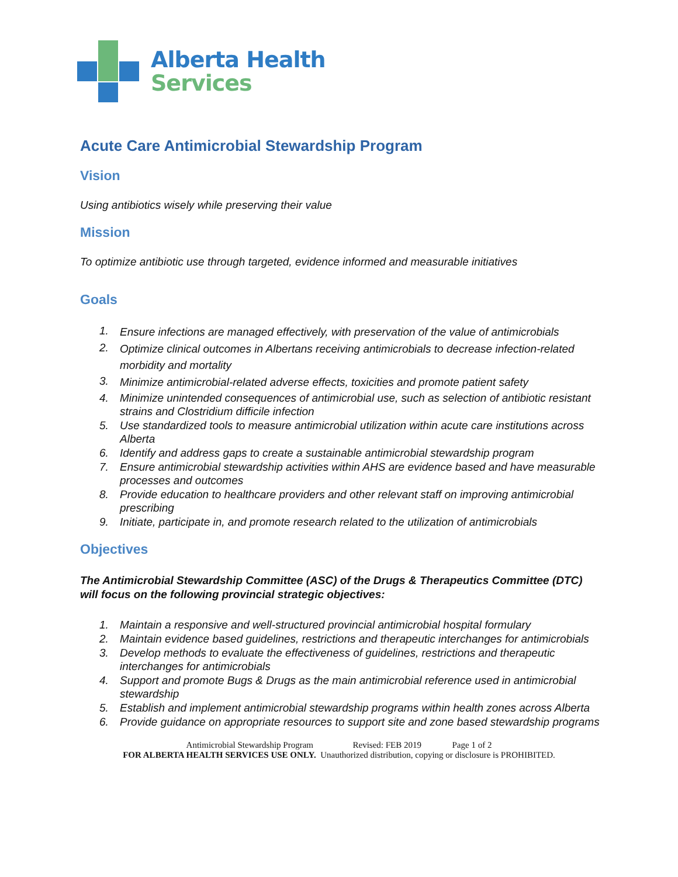Alberta Health
Services
Acute Care Antimicrobial Stewardship Program
Vision
Using antibiotics wisely while preserving their value
Mission
To optimize antibiotic use through targeted, evidence informed and measurable initiatives
Goals
1. Ensure infections are managed effectively, with preservation of the value of antimicrobials
2. Optimize clinical outcomes in Albertans receiving antimicrobials to decrease infection-related morbidity and mortality
3. Minimize antimicrobial-related adverse effects, toxicities and promote patient safety
4. Minimize unintended consequences of antimicrobial use, such as selection of antibiotic resistant strains and Clostridium difficile infection
5. Use standardized tools to measure antimicrobial utilization within acute care institutions across Alberta
6. Identify and address gaps to create a sustainable antimicrobial stewardship program
7. Ensure antimicrobial stewardship activities within AHS are evidence based and have measurable processes and outcomes
8. Provide education to healthcare providers and other relevant staff on improving antimicrobial prescribing
9. Initiate, participate in, and promote research related to the utilization of antimicrobials
Objectives
The Antimicrobial Stewardship Committee (ASC) of the Drugs & Therapeutics Committee (DTC) will focus on the following provincial strategic objectives:
1. Maintain a responsive and well-structured provincial antimicrobial hospital formulary
2. Maintain evidence based guidelines, restrictions and therapeutic interchanges for antimicrobials
3. Develop methods to evaluate the effectiveness of guidelines, restrictions and therapeutic interchanges for antimicrobials
4. Support and promote Bugs & Drugs as the main antimicrobial reference used in antimicrobial stewardship
5. Establish and implement antimicrobial stewardship programs within health zones across Alberta
6. Provide guidance on appropriate resources to support site and zone based stewardship programs
Antimicrobial Stewardship Program Revised: FEB 2019 Page 1 of 2
FOR ALBERTA HEALTH SERVICES USE ONLY. Unauthorized distribution, copying or disclosure is PROHIBITED.